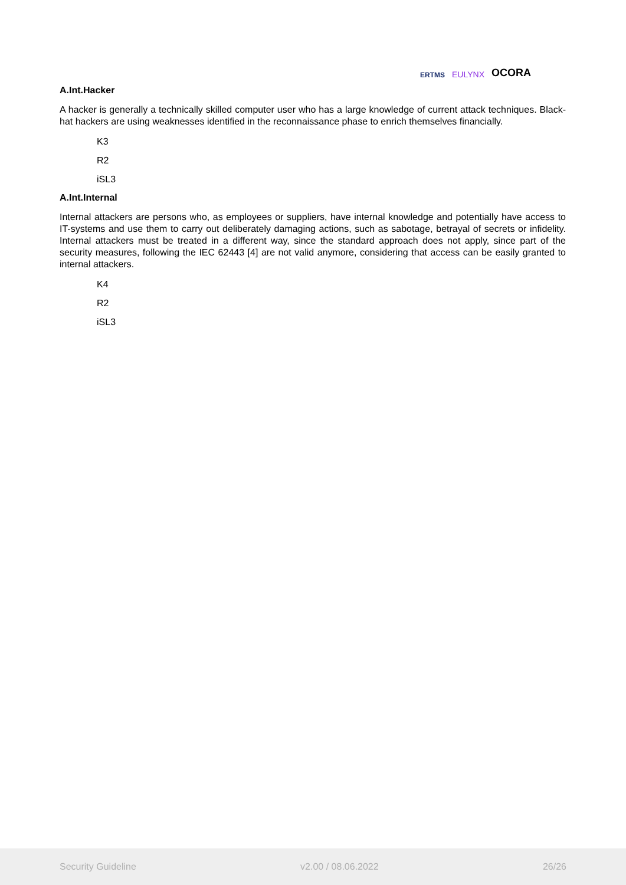ERTMS EULYNX OCORA
A.Int.Hacker
A hacker is generally a technically skilled computer user who has a large knowledge of current attack techniques. Black-hat hackers are using weaknesses identified in the reconnaissance phase to enrich themselves financially.
K3
R2
iSL3
A.Int.Internal
Internal attackers are persons who, as employees or suppliers, have internal knowledge and potentially have access to IT-systems and use them to carry out deliberately damaging actions, such as sabotage, betrayal of secrets or infidelity. Internal attackers must be treated in a different way, since the standard approach does not apply, since part of the security measures, following the IEC 62443 [4] are not valid anymore, considering that access can be easily granted to internal attackers.
K4
R2
iSL3
Security Guideline v2.00 / 08.06.2022 26/26